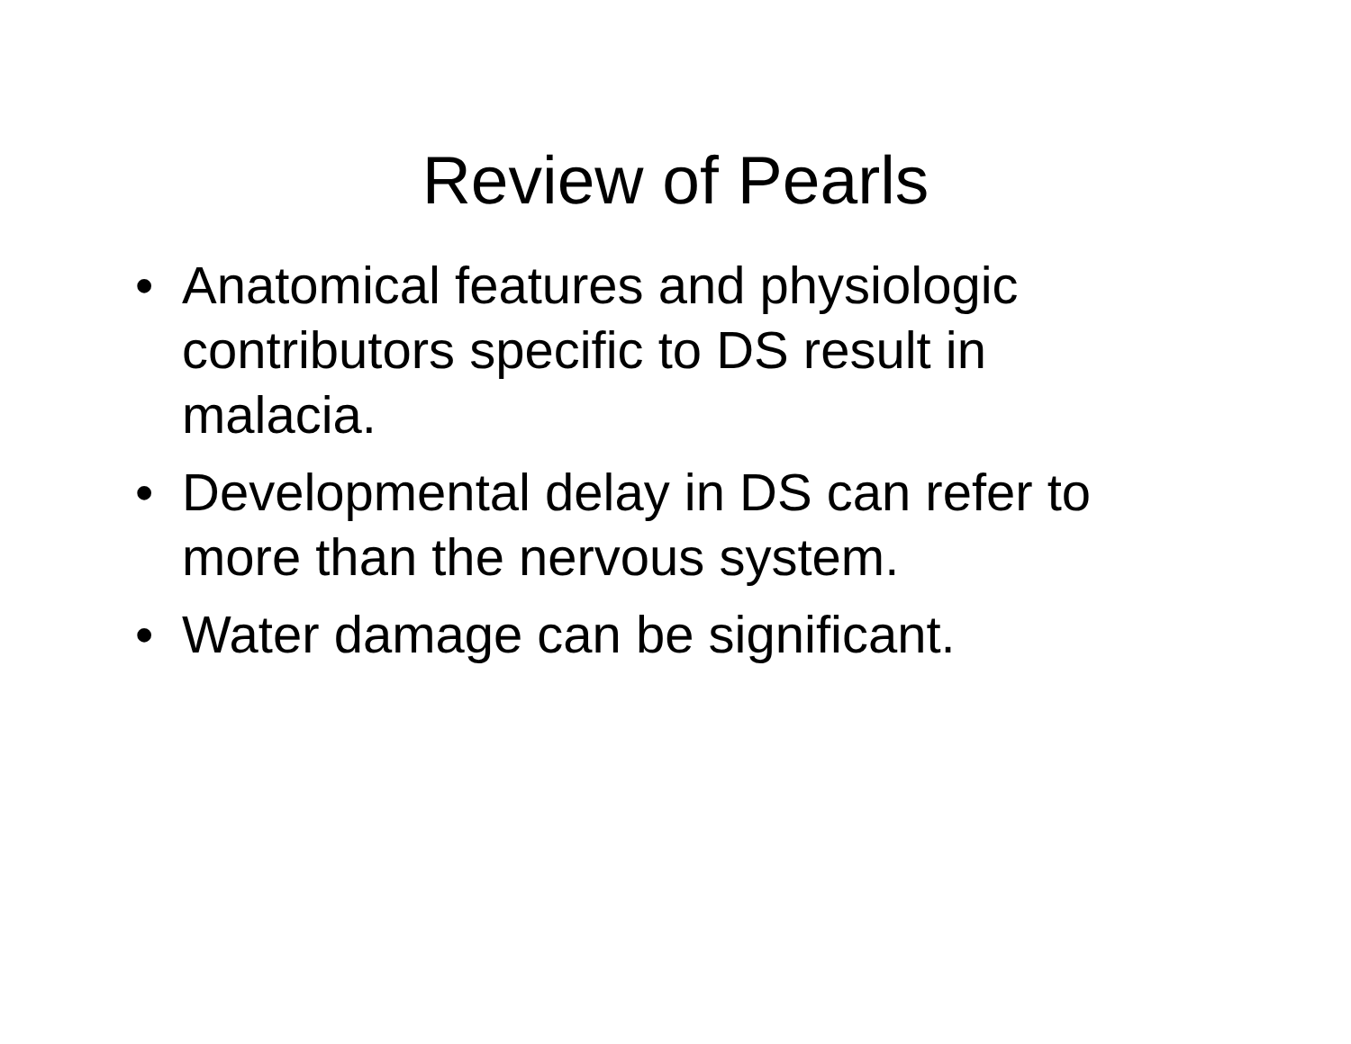Review of Pearls
• Anatomical features and physiologic contributors specific to DS result in malacia.
• Developmental delay in DS can refer to more than the nervous system.
• Water damage can be significant.